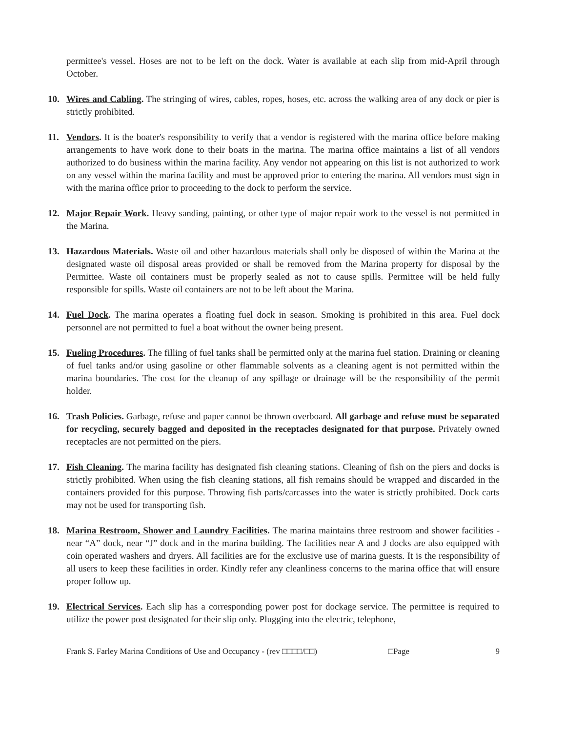permittee's vessel. Hoses are not to be left on the dock. Water is available at each slip from mid-April through October.
10. Wires and Cabling. The stringing of wires, cables, ropes, hoses, etc. across the walking area of any dock or pier is strictly prohibited.
11. Vendors. It is the boater's responsibility to verify that a vendor is registered with the marina office before making arrangements to have work done to their boats in the marina. The marina office maintains a list of all vendors authorized to do business within the marina facility. Any vendor not appearing on this list is not authorized to work on any vessel within the marina facility and must be approved prior to entering the marina. All vendors must sign in with the marina office prior to proceeding to the dock to perform the service.
12. Major Repair Work. Heavy sanding, painting, or other type of major repair work to the vessel is not permitted in the Marina.
13. Hazardous Materials. Waste oil and other hazardous materials shall only be disposed of within the Marina at the designated waste oil disposal areas provided or shall be removed from the Marina property for disposal by the Permittee. Waste oil containers must be properly sealed as not to cause spills. Permittee will be held fully responsible for spills. Waste oil containers are not to be left about the Marina.
14. Fuel Dock. The marina operates a floating fuel dock in season. Smoking is prohibited in this area. Fuel dock personnel are not permitted to fuel a boat without the owner being present.
15. Fueling Procedures. The filling of fuel tanks shall be permitted only at the marina fuel station. Draining or cleaning of fuel tanks and/or using gasoline or other flammable solvents as a cleaning agent is not permitted within the marina boundaries. The cost for the cleanup of any spillage or drainage will be the responsibility of the permit holder.
16. Trash Policies. Garbage, refuse and paper cannot be thrown overboard. All garbage and refuse must be separated for recycling, securely bagged and deposited in the receptacles designated for that purpose. Privately owned receptacles are not permitted on the piers.
17. Fish Cleaning. The marina facility has designated fish cleaning stations. Cleaning of fish on the piers and docks is strictly prohibited. When using the fish cleaning stations, all fish remains should be wrapped and discarded in the containers provided for this purpose. Throwing fish parts/carcasses into the water is strictly prohibited. Dock carts may not be used for transporting fish.
18. Marina Restroom, Shower and Laundry Facilities. The marina maintains three restroom and shower facilities - near “A” dock, near “J” dock and in the marina building. The facilities near A and J docks are also equipped with coin operated washers and dryers. All facilities are for the exclusive use of marina guests. It is the responsibility of all users to keep these facilities in order. Kindly refer any cleanliness concerns to the marina office that will ensure proper follow up.
19. Electrical Services. Each slip has a corresponding power post for dockage service. The permittee is required to utilize the power post designated for their slip only. Plugging into the electric, telephone,
Frank S. Farley Marina Conditions of Use and Occupancy - (rev □□□□/□□) □Page 9